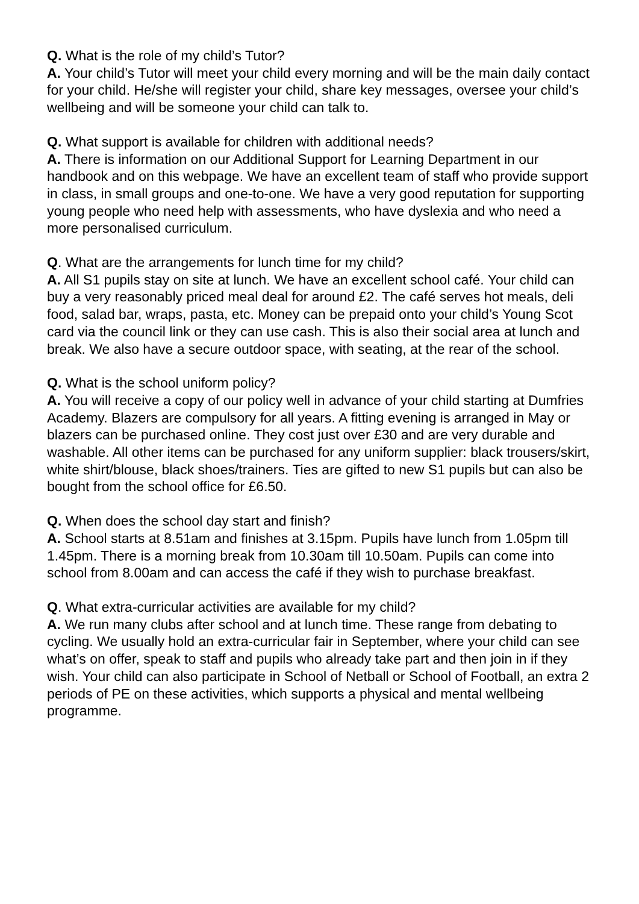Q. What is the role of my child’s Tutor?
A. Your child’s Tutor will meet your child every morning and will be the main daily contact for your child. He/she will register your child, share key messages, oversee your child’s wellbeing and will be someone your child can talk to.
Q. What support is available for children with additional needs?
A. There is information on our Additional Support for Learning Department in our handbook and on this webpage. We have an excellent team of staff who provide support in class, in small groups and one-to-one. We have a very good reputation for supporting young people who need help with assessments, who have dyslexia and who need a more personalised curriculum.
Q. What are the arrangements for lunch time for my child?
A. All S1 pupils stay on site at lunch. We have an excellent school café. Your child can buy a very reasonably priced meal deal for around £2. The café serves hot meals, deli food, salad bar, wraps, pasta, etc. Money can be prepaid onto your child’s Young Scot card via the council link or they can use cash. This is also their social area at lunch and break. We also have a secure outdoor space, with seating, at the rear of the school.
Q. What is the school uniform policy?
A. You will receive a copy of our policy well in advance of your child starting at Dumfries Academy. Blazers are compulsory for all years. A fitting evening is arranged in May or blazers can be purchased online. They cost just over £30 and are very durable and washable. All other items can be purchased for any uniform supplier: black trousers/skirt, white shirt/blouse, black shoes/trainers. Ties are gifted to new S1 pupils but can also be bought from the school office for £6.50.
Q. When does the school day start and finish?
A. School starts at 8.51am and finishes at 3.15pm. Pupils have lunch from 1.05pm till 1.45pm. There is a morning break from 10.30am till 10.50am. Pupils can come into school from 8.00am and can access the café if they wish to purchase breakfast.
Q. What extra-curricular activities are available for my child?
A. We run many clubs after school and at lunch time. These range from debating to cycling. We usually hold an extra-curricular fair in September, where your child can see what’s on offer, speak to staff and pupils who already take part and then join in if they wish. Your child can also participate in School of Netball or School of Football, an extra 2 periods of PE on these activities, which supports a physical and mental wellbeing programme.